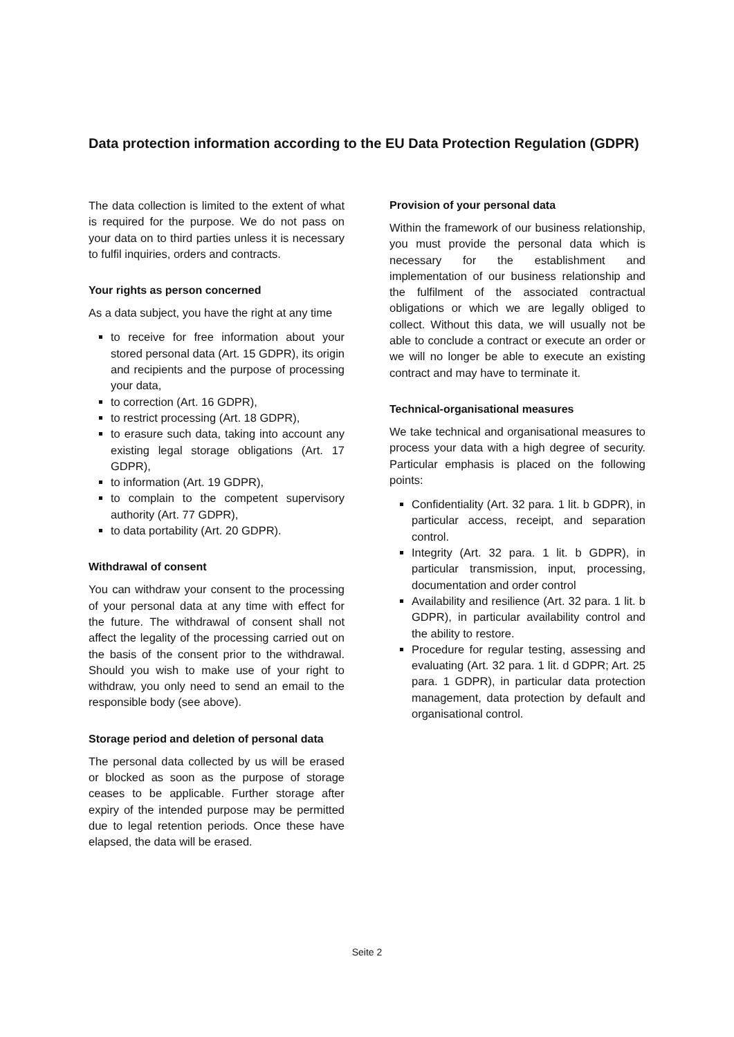Data protection information according to the EU Data Protection Regulation (GDPR)
The data collection is limited to the extent of what is required for the purpose. We do not pass on your data on to third parties unless it is necessary to fulfil inquiries, orders and contracts.
Your rights as person concerned
As a data subject, you have the right at any time
to receive for free information about your stored personal data (Art. 15 GDPR), its origin and recipients and the purpose of processing your data,
to correction (Art. 16 GDPR),
to restrict processing (Art. 18 GDPR),
to erasure such data, taking into account any existing legal storage obligations (Art. 17 GDPR),
to information (Art. 19 GDPR),
to complain to the competent supervisory authority (Art. 77 GDPR),
to data portability (Art. 20 GDPR).
Withdrawal of consent
You can withdraw your consent to the processing of your personal data at any time with effect for the future. The withdrawal of consent shall not affect the legality of the processing carried out on the basis of the consent prior to the withdrawal. Should you wish to make use of your right to withdraw, you only need to send an email to the responsible body (see above).
Storage period and deletion of personal data
The personal data collected by us will be erased or blocked as soon as the purpose of storage ceases to be applicable. Further storage after expiry of the intended purpose may be permitted due to legal retention periods. Once these have elapsed, the data will be erased.
Provision of your personal data
Within the framework of our business relationship, you must provide the personal data which is necessary for the establishment and implementation of our business relationship and the fulfilment of the associated contractual obligations or which we are legally obliged to collect. Without this data, we will usually not be able to conclude a contract or execute an order or we will no longer be able to execute an existing contract and may have to terminate it.
Technical-organisational measures
We take technical and organisational measures to process your data with a high degree of security. Particular emphasis is placed on the following points:
Confidentiality (Art. 32 para. 1 lit. b GDPR), in particular access, receipt, and separation control.
Integrity (Art. 32 para. 1 lit. b GDPR), in particular transmission, input, processing, documentation and order control
Availability and resilience (Art. 32 para. 1 lit. b GDPR), in particular availability control and the ability to restore.
Procedure for regular testing, assessing and evaluating (Art. 32 para. 1 lit. d GDPR; Art. 25 para. 1 GDPR), in particular data protection management, data protection by default and organisational control.
Seite 2